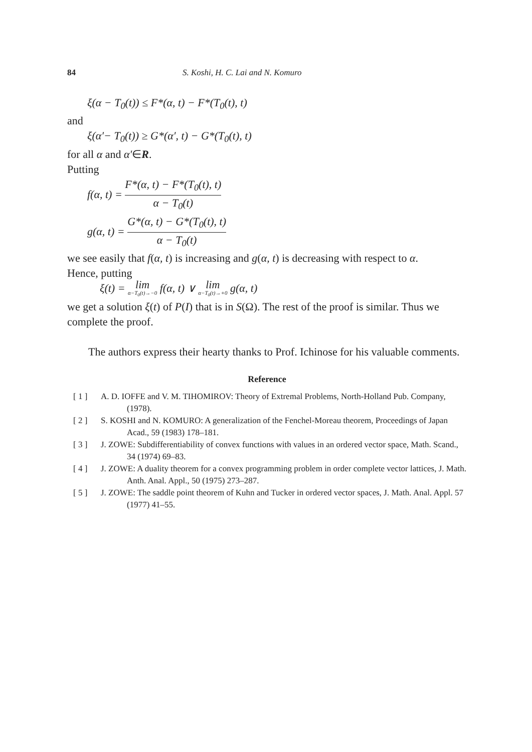84 S. Koshi, H. C. Lai and N. Komuro
ξ(α − T<sub>0</sub>(t)) ≤ F*(α, t) − F*(T<sub>0</sub>(t), t)
and
ξ(α′− T<sub>0</sub>(t)) ≥ G*(α′, t) − G*(T<sub>0</sub>(t), t)
for all α and α′∈R.
Putting
f(α, t) = F*(α, t) − F*(T<sub>0</sub>(t), t) α − T<sub>0</sub>(t)
g(α, t) = G*(α, t) − G*(T<sub>0</sub>(t), t) α − T<sub>0</sub>(t)
we see easily that f(α, t) is increasing and g(α, t) is decreasing with respect to α.
Hence, putting
ξ(t) = lim α−T<sub>0</sub>(t)→−0 f(α, t) ∨ lim α−T<sub>0</sub>(t)→+0 g(α, t)
we get a solution ξ(t) of P(I) that is in S(Ω). The rest of the proof is similar. Thus we complete the proof.
The authors express their hearty thanks to Prof. Ichinose for his valuable comments.
Reference
[ 1 ] A. D. IOFFE and V. M. TIHOMIROV: Theory of Extremal Problems, North-Holland Pub. Company, (1978).
[ 2 ] S. KOSHI and N. KOMURO: A generalization of the Fenchel-Moreau theorem, Proceedings of Japan Acad., 59 (1983) 178–181.
[ 3 ] J. ZOWE: Subdifferentiability of convex functions with values in an ordered vector space, Math. Scand., 34 (1974) 69–83.
[ 4 ] J. ZOWE: A duality theorem for a convex programming problem in order complete vector lattices, J. Math. Anth. Anal. Appl., 50 (1975) 273–287.
[ 5 ] J. ZOWE: The saddle point theorem of Kuhn and Tucker in ordered vector spaces, J. Math. Anal. Appl. 57 (1977) 41–55.